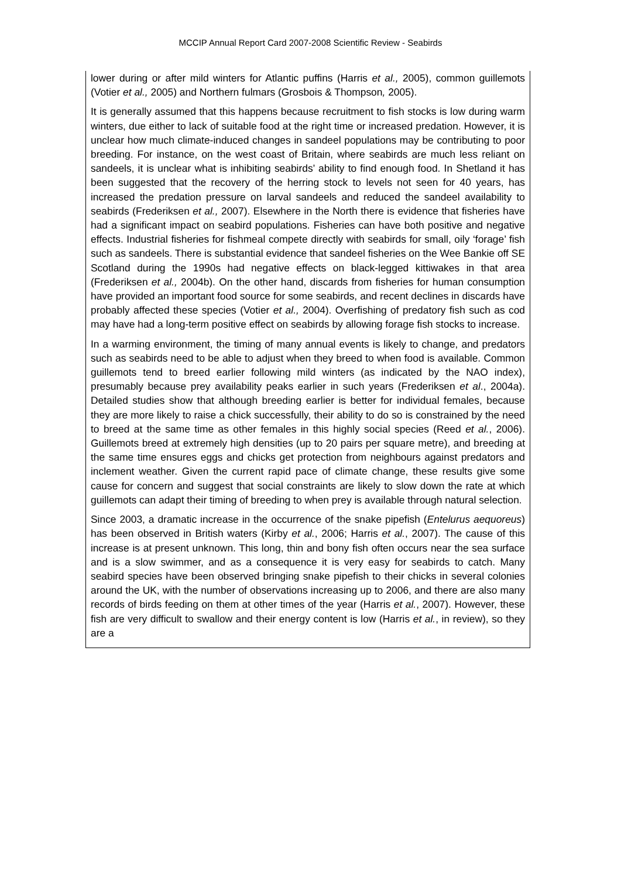MCCIP Annual Report Card 2007-2008 Scientific Review - Seabirds
lower during or after mild winters for Atlantic puffins (Harris et al., 2005), common guillemots (Votier et al., 2005) and Northern fulmars (Grosbois & Thompson, 2005).
It is generally assumed that this happens because recruitment to fish stocks is low during warm winters, due either to lack of suitable food at the right time or increased predation. However, it is unclear how much climate-induced changes in sandeel populations may be contributing to poor breeding. For instance, on the west coast of Britain, where seabirds are much less reliant on sandeels, it is unclear what is inhibiting seabirds’ ability to find enough food. In Shetland it has been suggested that the recovery of the herring stock to levels not seen for 40 years, has increased the predation pressure on larval sandeels and reduced the sandeel availability to seabirds (Frederiksen et al., 2007). Elsewhere in the North there is evidence that fisheries have had a significant impact on seabird populations. Fisheries can have both positive and negative effects. Industrial fisheries for fishmeal compete directly with seabirds for small, oily ‘forage’ fish such as sandeels. There is substantial evidence that sandeel fisheries on the Wee Bankie off SE Scotland during the 1990s had negative effects on black-legged kittiwakes in that area (Frederiksen et al., 2004b). On the other hand, discards from fisheries for human consumption have provided an important food source for some seabirds, and recent declines in discards have probably affected these species (Votier et al., 2004). Overfishing of predatory fish such as cod may have had a long-term positive effect on seabirds by allowing forage fish stocks to increase.
In a warming environment, the timing of many annual events is likely to change, and predators such as seabirds need to be able to adjust when they breed to when food is available. Common guillemots tend to breed earlier following mild winters (as indicated by the NAO index), presumably because prey availability peaks earlier in such years (Frederiksen et al., 2004a). Detailed studies show that although breeding earlier is better for individual females, because they are more likely to raise a chick successfully, their ability to do so is constrained by the need to breed at the same time as other females in this highly social species (Reed et al., 2006). Guillemots breed at extremely high densities (up to 20 pairs per square metre), and breeding at the same time ensures eggs and chicks get protection from neighbours against predators and inclement weather. Given the current rapid pace of climate change, these results give some cause for concern and suggest that social constraints are likely to slow down the rate at which guillemots can adapt their timing of breeding to when prey is available through natural selection.
Since 2003, a dramatic increase in the occurrence of the snake pipefish (Entelurus aequoreus) has been observed in British waters (Kirby et al., 2006; Harris et al., 2007). The cause of this increase is at present unknown. This long, thin and bony fish often occurs near the sea surface and is a slow swimmer, and as a consequence it is very easy for seabirds to catch. Many seabird species have been observed bringing snake pipefish to their chicks in several colonies around the UK, with the number of observations increasing up to 2006, and there are also many records of birds feeding on them at other times of the year (Harris et al., 2007). However, these fish are very difficult to swallow and their energy content is low (Harris et al., in review), so they are a